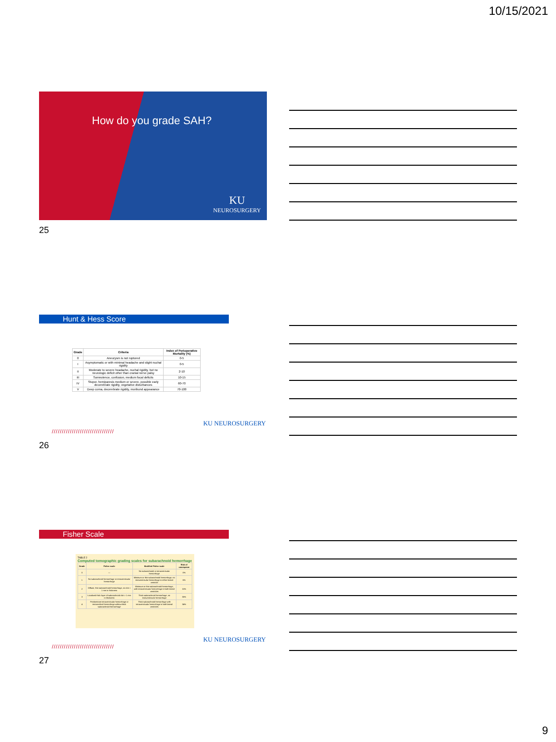10/15/2021
How do you grade SAH?
KU
NEUROSURGERY
25
Hunt & Hess Score
| Grade | Criteria | Index of Perioperative Mortality (%) |
| --- | --- | --- |
| 0 | Aneurysm is not ruptured | 0-5 |
| I | Asymptomatic or with minimal headache and slight nuchal rigidity | 0-5 |
| II | Moderate to severe headache, nuchal rigidity, but no neurologic deficit other than cranial nerve palsy | 2-10 |
| III | Somnolence, confusion, medium focal deficits | 10-15 |
| IV | Stupor, hemiparesis medium or severe, possible early decerebrate rigidity, vegetative disturbances | 60-70 |
| V | Deep coma, decerebrate rigidity, moribund appearance | 70-100 |
///////////////////////////////
KU NEUROSURGERY
26
Fisher Scale
TABLE 2
Computed tomographic grading scales for subarachnoid hemorrhage
| Grade | Fisher scale | Modified Fisher scale | Risk of vasospasm |
| --- | --- | --- | --- |
| 0 | — | No subarachnoid or intraventricular hemorrhage | 0% |
| 1 | No subarachnoid hemorrhage or intraventricular hemorrhage | Minimum or thin subarachnoid hemorrhage, no intraventricular hemorrhage in either lateral ventricle | 6% |
| 2 | Diffuse, thin subarachnoid hemorrhage, no clot > 1 mm in thickness | Minimum or thin subarachnoid hemorrhage, with intraventricular hemorrhage in both lateral ventricles | 15% |
| 3 | Localized thick layer of subarachnoid clot > 1 mm in thickness | Thick subarachnoid hemorrhage, no intraventricular hemorrhage | 35% |
| 4 | Predominant intraventricular hemorrhage or intracerebral hemorrhage without thick subarachnoid hemorrhage | Thick subarachnoid hemorrhage with intraventricular hemorrhage in both lateral ventricles | 34% |
///////////////////////////////
KU NEUROSURGERY
27
9